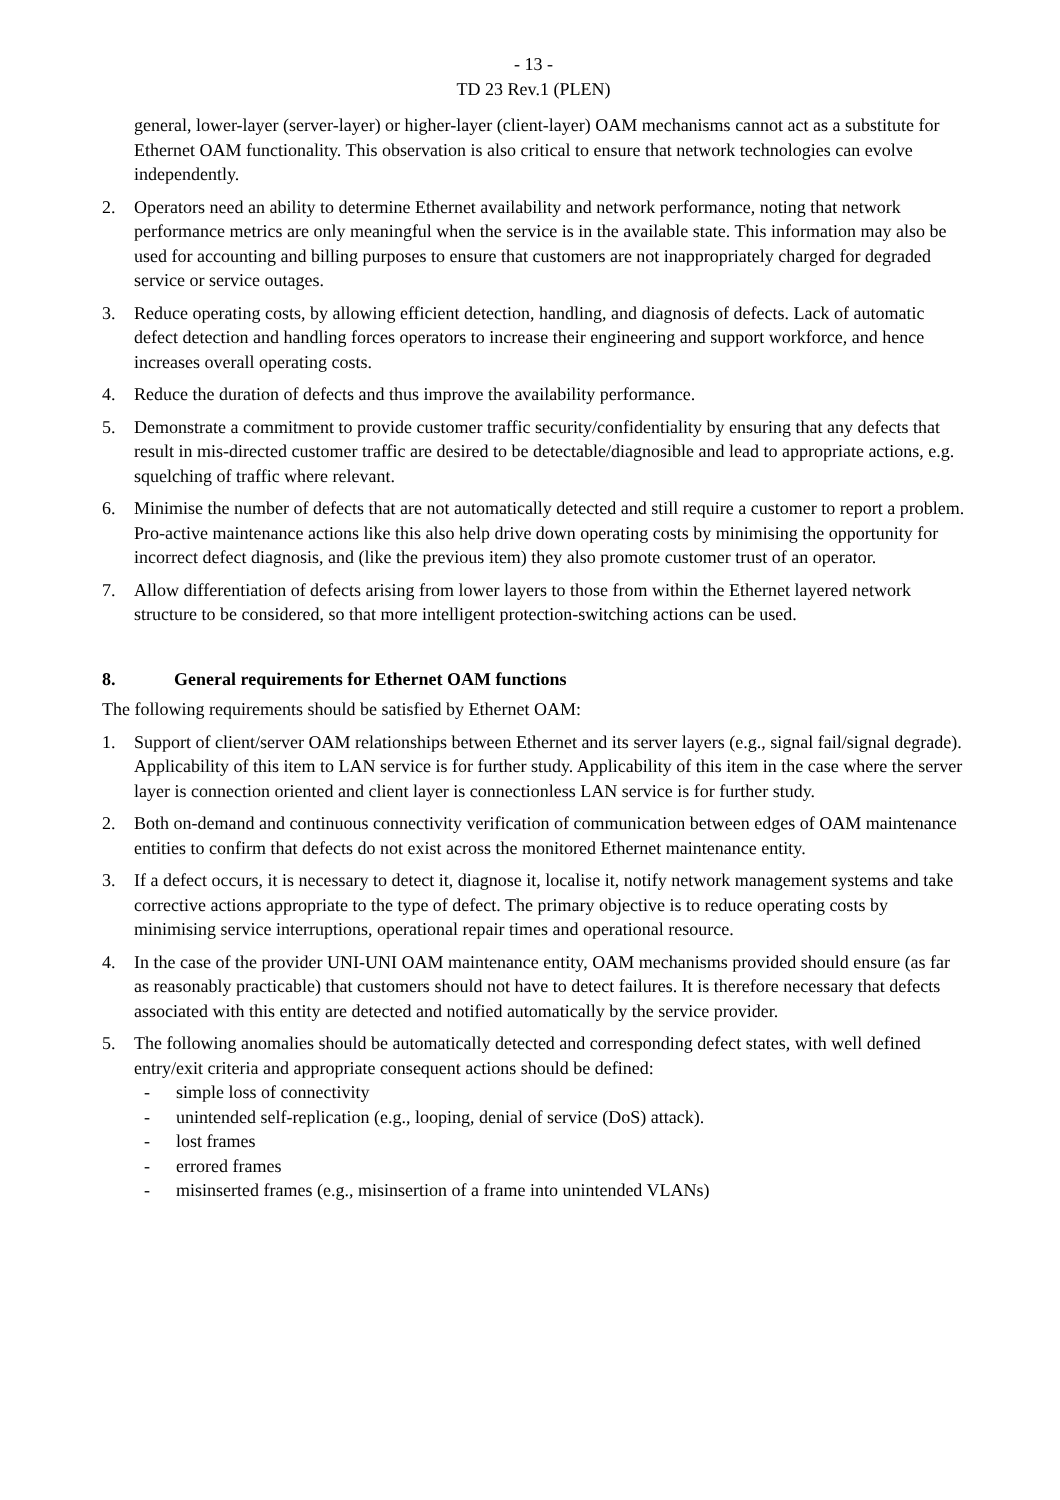- 13 -
TD 23 Rev.1 (PLEN)
general, lower-layer (server-layer) or higher-layer (client-layer) OAM mechanisms cannot act as a substitute for Ethernet OAM functionality. This observation is also critical to ensure that network technologies can evolve independently.
2. Operators need an ability to determine Ethernet availability and network performance, noting that network performance metrics are only meaningful when the service is in the available state. This information may also be used for accounting and billing purposes to ensure that customers are not inappropriately charged for degraded service or service outages.
3. Reduce operating costs, by allowing efficient detection, handling, and diagnosis of defects. Lack of automatic defect detection and handling forces operators to increase their engineering and support workforce, and hence increases overall operating costs.
4. Reduce the duration of defects and thus improve the availability performance.
5. Demonstrate a commitment to provide customer traffic security/confidentiality by ensuring that any defects that result in mis-directed customer traffic are desired to be detectable/diagnosible and lead to appropriate actions, e.g. squelching of traffic where relevant.
6. Minimise the number of defects that are not automatically detected and still require a customer to report a problem. Pro-active maintenance actions like this also help drive down operating costs by minimising the opportunity for incorrect defect diagnosis, and (like the previous item) they also promote customer trust of an operator.
7. Allow differentiation of defects arising from lower layers to those from within the Ethernet layered network structure to be considered, so that more intelligent protection-switching actions can be used.
8. General requirements for Ethernet OAM functions
The following requirements should be satisfied by Ethernet OAM:
1. Support of client/server OAM relationships between Ethernet and its server layers (e.g., signal fail/signal degrade). Applicability of this item to LAN service is for further study. Applicability of this item in the case where the server layer is connection oriented and client layer is connectionless LAN service is for further study.
2. Both on-demand and continuous connectivity verification of communication between edges of OAM maintenance entities to confirm that defects do not exist across the monitored Ethernet maintenance entity.
3. If a defect occurs, it is necessary to detect it, diagnose it, localise it, notify network management systems and take corrective actions appropriate to the type of defect. The primary objective is to reduce operating costs by minimising service interruptions, operational repair times and operational resource.
4. In the case of the provider UNI-UNI OAM maintenance entity, OAM mechanisms provided should ensure (as far as reasonably practicable) that customers should not have to detect failures. It is therefore necessary that defects associated with this entity are detected and notified automatically by the service provider.
5. The following anomalies should be automatically detected and corresponding defect states, with well defined entry/exit criteria and appropriate consequent actions should be defined:
- simple loss of connectivity
- unintended self-replication (e.g., looping, denial of service (DoS) attack).
- lost frames
- errored frames
- misinserted frames (e.g., misinsertion of a frame into unintended VLANs)